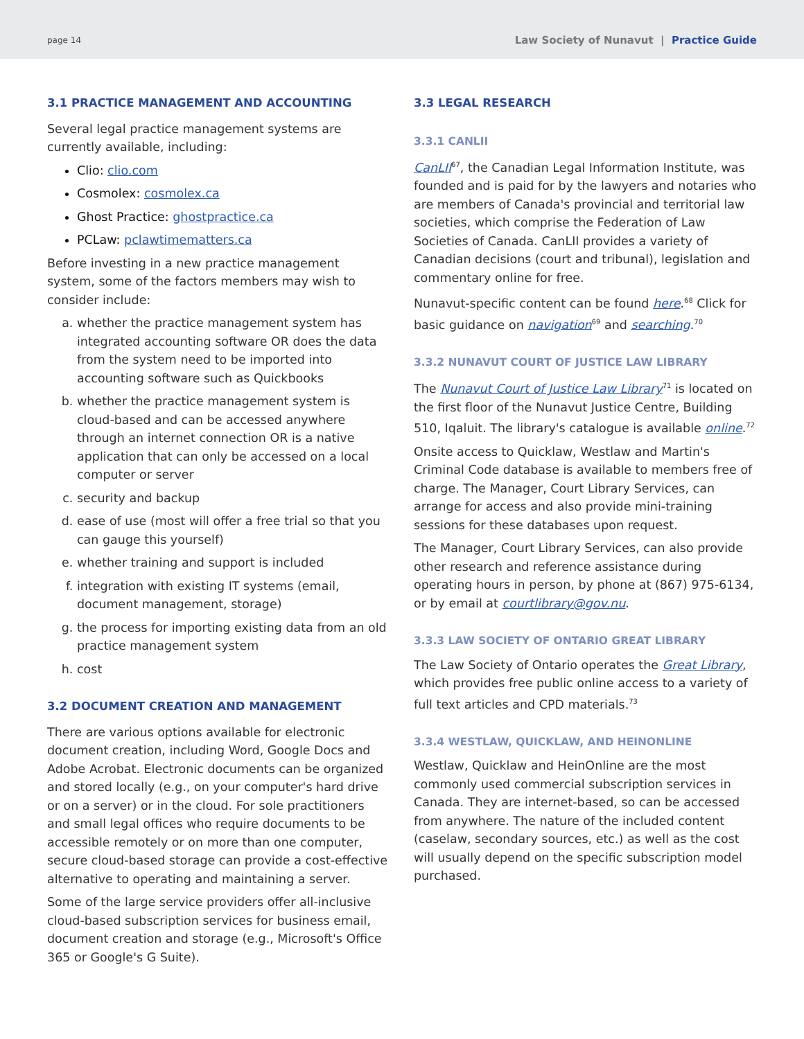page 14 Law Society of Nunavut | Practice Guide
3.1 PRACTICE MANAGEMENT AND ACCOUNTING
Several legal practice management systems are currently available, including:
Clio: clio.com
Cosmolex: cosmolex.ca
Ghost Practice: ghostpractice.ca
PCLaw: pclawtimematters.ca
Before investing in a new practice management system, some of the factors members may wish to consider include:
a. whether the practice management system has integrated accounting software OR does the data from the system need to be imported into accounting software such as Quickbooks
b. whether the practice management system is cloud-based and can be accessed anywhere through an internet connection OR is a native application that can only be accessed on a local computer or server
c. security and backup
d. ease of use (most will offer a free trial so that you can gauge this yourself)
e. whether training and support is included
f. integration with existing IT systems (email, document management, storage)
g. the process for importing existing data from an old practice management system
h. cost
3.2 DOCUMENT CREATION AND MANAGEMENT
There are various options available for electronic document creation, including Word, Google Docs and Adobe Acrobat. Electronic documents can be organized and stored locally (e.g., on your computer's hard drive or on a server) or in the cloud. For sole practitioners and small legal offices who require documents to be accessible remotely or on more than one computer, secure cloud-based storage can provide a cost-effective alternative to operating and maintaining a server.
Some of the large service providers offer all-inclusive cloud-based subscription services for business email, document creation and storage (e.g., Microsoft's Office 365 or Google's G Suite).
3.3 LEGAL RESEARCH
3.3.1 CANLII
CanLII<sup>67</sup>, the Canadian Legal Information Institute, was founded and is paid for by the lawyers and notaries who are members of Canada's provincial and territorial law societies, which comprise the Federation of Law Societies of Canada. CanLII provides a variety of Canadian decisions (court and tribunal), legislation and commentary online for free.
Nunavut-specific content can be found here.<sup>68</sup> Click for basic guidance on navigation<sup>69</sup> and searching.<sup>70</sup>
3.3.2 NUNAVUT COURT OF JUSTICE LAW LIBRARY
The Nunavut Court of Justice Law Library<sup>71</sup> is located on the first floor of the Nunavut Justice Centre, Building 510, Iqaluit. The library's catalogue is available online.<sup>72</sup>
Onsite access to Quicklaw, Westlaw and Martin's Criminal Code database is available to members free of charge. The Manager, Court Library Services, can arrange for access and also provide mini-training sessions for these databases upon request.
The Manager, Court Library Services, can also provide other research and reference assistance during operating hours in person, by phone at (867) 975-6134, or by email at courtlibrary@gov.nu.
3.3.3 LAW SOCIETY OF ONTARIO GREAT LIBRARY
The Law Society of Ontario operates the Great Library, which provides free public online access to a variety of full text articles and CPD materials.<sup>73</sup>
3.3.4 WESTLAW, QUICKLAW, AND HEINONLINE
Westlaw, Quicklaw and HeinOnline are the most commonly used commercial subscription services in Canada. They are internet-based, so can be accessed from anywhere. The nature of the included content (caselaw, secondary sources, etc.) as well as the cost will usually depend on the specific subscription model purchased.